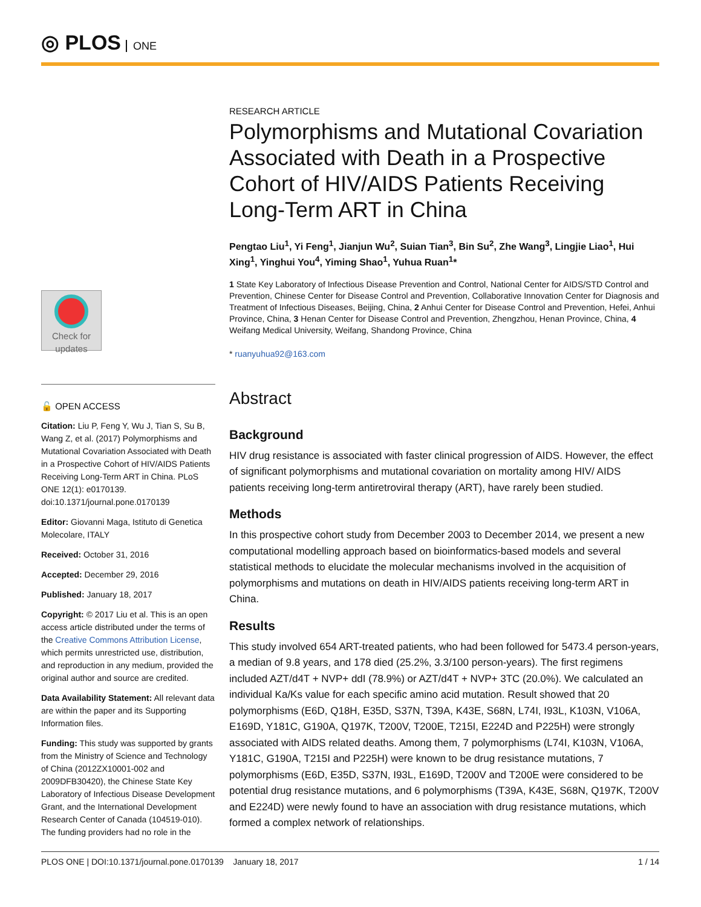◎ PLOS ONE
Check for
updates
🔓 OPEN ACCESS
Citation: Liu P, Feng Y, Wu J, Tian S, Su B, Wang Z, et al. (2017) Polymorphisms and Mutational Covariation Associated with Death in a Prospective Cohort of HIV/AIDS Patients Receiving Long-Term ART in China. PLoS ONE 12(1): e0170139. doi:10.1371/journal.pone.0170139
Editor: Giovanni Maga, Istituto di Genetica Molecolare, ITALY
Received: October 31, 2016
Accepted: December 29, 2016
Published: January 18, 2017
Copyright: © 2017 Liu et al. This is an open access article distributed under the terms of the Creative Commons Attribution License, which permits unrestricted use, distribution, and reproduction in any medium, provided the original author and source are credited.
Data Availability Statement: All relevant data are within the paper and its Supporting Information files.
Funding: This study was supported by grants from the Ministry of Science and Technology of China (2012ZX10001-002 and 2009DFB30420), the Chinese State Key Laboratory of Infectious Disease Development Grant, and the International Development Research Center of Canada (104519-010). The funding providers had no role in the
RESEARCH ARTICLE
Polymorphisms and Mutational Covariation Associated with Death in a Prospective Cohort of HIV/AIDS Patients Receiving Long-Term ART in China
Pengtao Liu<sup>1</sup>, Yi Feng<sup>1</sup>, Jianjun Wu<sup>2</sup>, Suian Tian<sup>3</sup>, Bin Su<sup>2</sup>, Zhe Wang<sup>3</sup>, Lingjie Liao<sup>1</sup>, Hui Xing<sup>1</sup>, Yinghui You<sup>4</sup>, Yiming Shao<sup>1</sup>, Yuhua Ruan<sup>1</sup>*
1 State Key Laboratory of Infectious Disease Prevention and Control, National Center for AIDS/STD Control and Prevention, Chinese Center for Disease Control and Prevention, Collaborative Innovation Center for Diagnosis and Treatment of Infectious Diseases, Beijing, China, 2 Anhui Center for Disease Control and Prevention, Hefei, Anhui Province, China, 3 Henan Center for Disease Control and Prevention, Zhengzhou, Henan Province, China, 4 Weifang Medical University, Weifang, Shandong Province, China
* ruanyuhua92@163.com
Abstract
Background
HIV drug resistance is associated with faster clinical progression of AIDS. However, the effect of significant polymorphisms and mutational covariation on mortality among HIV/ AIDS patients receiving long-term antiretroviral therapy (ART), have rarely been studied.
Methods
In this prospective cohort study from December 2003 to December 2014, we present a new computational modelling approach based on bioinformatics-based models and several statistical methods to elucidate the molecular mechanisms involved in the acquisition of polymorphisms and mutations on death in HIV/AIDS patients receiving long-term ART in China.
Results
This study involved 654 ART-treated patients, who had been followed for 5473.4 person-years, a median of 9.8 years, and 178 died (25.2%, 3.3/100 person-years). The first regimens included AZT/d4T + NVP+ ddI (78.9%) or AZT/d4T + NVP+ 3TC (20.0%). We calculated an individual Ka/Ks value for each specific amino acid mutation. Result showed that 20 polymorphisms (E6D, Q18H, E35D, S37N, T39A, K43E, S68N, L74I, I93L, K103N, V106A, E169D, Y181C, G190A, Q197K, T200V, T200E, T215I, E224D and P225H) were strongly associated with AIDS related deaths. Among them, 7 polymorphisms (L74I, K103N, V106A, Y181C, G190A, T215I and P225H) were known to be drug resistance mutations, 7 polymorphisms (E6D, E35D, S37N, I93L, E169D, T200V and T200E were considered to be potential drug resistance mutations, and 6 polymorphisms (T39A, K43E, S68N, Q197K, T200V and E224D) were newly found to have an association with drug resistance mutations, which formed a complex network of relationships.
PLOS ONE | DOI:10.1371/journal.pone.0170139 January 18, 2017 1 / 14